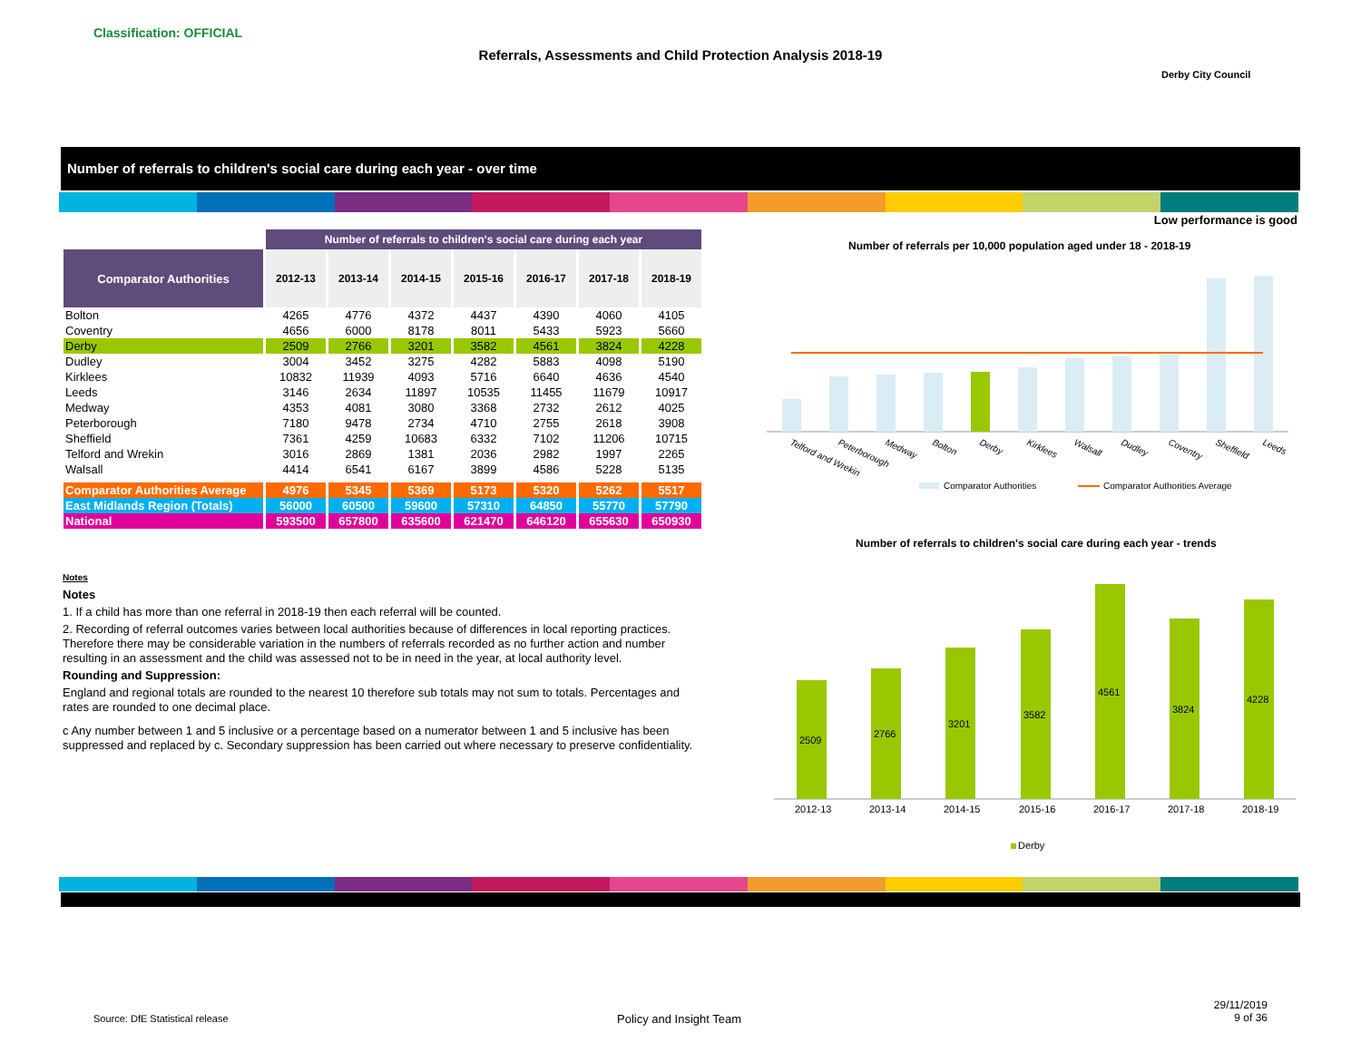Classification: OFFICIAL
Referrals, Assessments and Child Protection Analysis 2018-19
Derby City Council
Number of referrals to children's social care during each year - over time
Low performance is good
| | Number of referrals to children's social care during each year | | | | | | |
| --- | --- | --- | --- | --- | --- | --- | --- |
| Comparator Authorities | 2012-13 | 2013-14 | 2014-15 | 2015-16 | 2016-17 | 2017-18 | 2018-19 |
| Bolton | 4265 | 4776 | 4372 | 4437 | 4390 | 4060 | 4105 |
| Coventry | 4656 | 6000 | 8178 | 8011 | 5433 | 5923 | 5660 |
| Derby | 2509 | 2766 | 3201 | 3582 | 4561 | 3824 | 4228 |
| Dudley | 3004 | 3452 | 3275 | 4282 | 5883 | 4098 | 5190 |
| Kirklees | 10832 | 11939 | 4093 | 5716 | 6640 | 4636 | 4540 |
| Leeds | 3146 | 2634 | 11897 | 10535 | 11455 | 11679 | 10917 |
| Medway | 4353 | 4081 | 3080 | 3368 | 2732 | 2612 | 4025 |
| Peterborough | 7180 | 9478 | 2734 | 4710 | 2755 | 2618 | 3908 |
| Sheffield | 7361 | 4259 | 10683 | 6332 | 7102 | 11206 | 10715 |
| Telford and Wrekin | 3016 | 2869 | 1381 | 2036 | 2982 | 1997 | 2265 |
| Walsall | 4414 | 6541 | 6167 | 3899 | 4586 | 5228 | 5135 |
| Comparator Authorities Average | 4976 | 5345 | 5369 | 5173 | 5320 | 5262 | 5517 |
| East Midlands Region (Totals) | 56000 | 60500 | 59600 | 57310 | 64850 | 55770 | 57790 |
| National | 593500 | 657800 | 635600 | 621470 | 646120 | 655630 | 650930 |
Notes
Notes
1. If a child has more than one referral in 2018-19 then each referral will be counted.
2. Recording of referral outcomes varies between local authorities because of differences in local reporting practices. Therefore there may be considerable variation in the numbers of referrals recorded as no further action and number resulting in an assessment and the child was assessed not to be in need in the year, at local authority level.
Rounding and Suppression:
England and regional totals are rounded to the nearest 10 therefore sub totals may not sum to totals. Percentages and rates are rounded to one decimal place.
c Any number between 1 and 5 inclusive or a percentage based on a numerator between 1 and 5 inclusive has been suppressed and replaced by c. Secondary suppression has been carried out where necessary to preserve confidentiality.
Number of referrals per 10,000 population aged under 18 - 2018-19
Telford and Wrekin
Peterborough
Medway
Bolton
Derby
Kirklees
Walsall
Dudley
Coventry
Sheffield
Leeds
Comparator Authorities
Comparator Authorities Average
Number of referrals to children's social care during each year - trends
2509
2766
3201
3582
4561
3824
4228
2012-13
2013-14
2014-15
2015-16
2016-17
2017-18
2018-19
Derby
Source: DfE Statistical release
Policy and Insight Team
29/11/2019
9 of 36